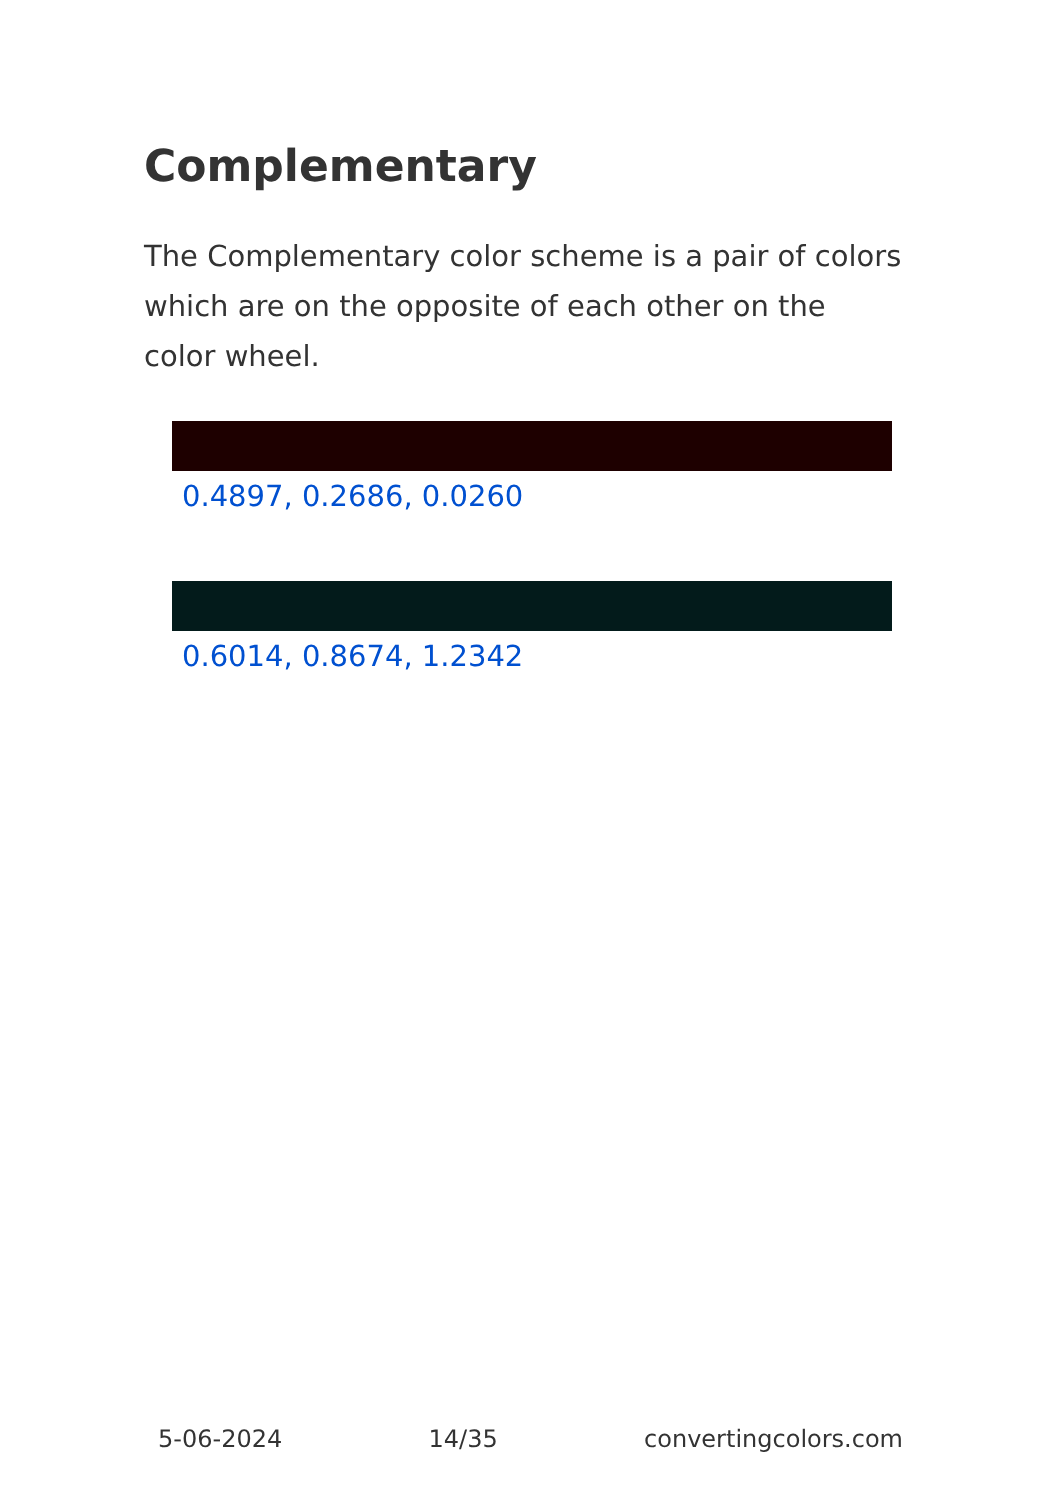Complementary
The Complementary color scheme is a pair of colors which are on the opposite of each other on the color wheel.
0.4897, 0.2686, 0.0260
0.6014, 0.8674, 1.2342
5-06-2024 14/35 convertingcolors.com